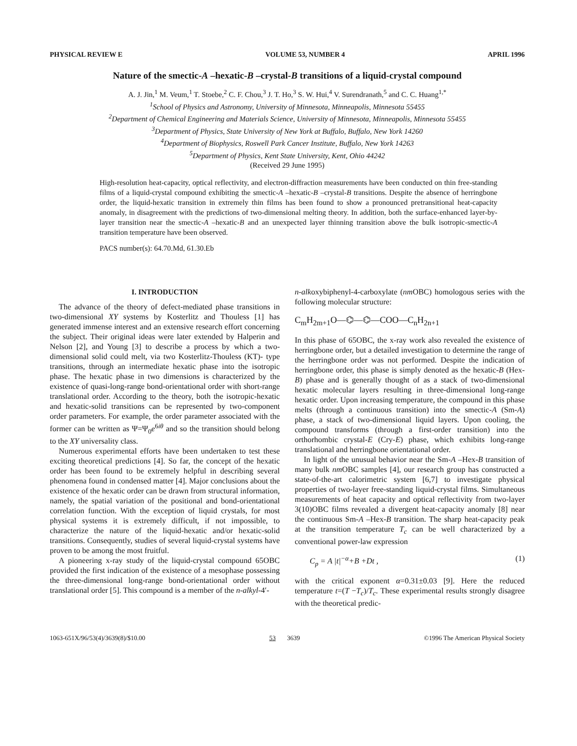PHYSICAL REVIEW E VOLUME 53, NUMBER 4 APRIL 1996
Nature of the smectic-A –hexatic-B –crystal-B transitions of a liquid-crystal compound
A. J. Jin,<sup>1</sup> M. Veum,<sup>1</sup> T. Stoebe,<sup>2</sup> C. F. Chou,<sup>3</sup> J. T. Ho,<sup>3</sup> S. W. Hui,<sup>4</sup> V. Surendranath,<sup>5</sup> and C. C. Huang<sup>1,*</sup>
<sup>1</sup> School of Physics and Astronomy, University of Minnesota, Minneapolis, Minnesota 55455
<sup>2</sup> Department of Chemical Engineering and Materials Science, University of Minnesota, Minneapolis, Minnesota 55455
<sup>3</sup> Department of Physics, State University of New York at Buffalo, Buffalo, New York 14260
<sup>4</sup> Department of Biophysics, Roswell Park Cancer Institute, Buffalo, New York 14263
<sup>5</sup> Department of Physics, Kent State University, Kent, Ohio 44242
(Received 29 June 1995)
High-resolution heat-capacity, optical reflectivity, and electron-diffraction measurements have been conducted on thin free-standing films of a liquid-crystal compound exhibiting the smectic-A –hexatic-B –crystal-B transitions. Despite the absence of herringbone order, the liquid-hexatic transition in extremely thin films has been found to show a pronounced pretransitional heat-capacity anomaly, in disagreement with the predictions of two-dimensional melting theory. In addition, both the surface-enhanced layer-by-layer transition near the smectic-A –hexatic-B and an unexpected layer thinning transition above the bulk isotropic-smectic-A transition temperature have been observed.
PACS number(s): 64.70.Md, 61.30.Eb
I. INTRODUCTION
The advance of the theory of defect-mediated phase transitions in two-dimensional XY systems by Kosterlitz and Thouless [1] has generated immense interest and an extensive research effort concerning the subject. Their original ideas were later extended by Halperin and Nelson [2], and Young [3] to describe a process by which a two-dimensional solid could melt, via two Kosterlitz-Thouless (KT)- type transitions, through an intermediate hexatic phase into the isotropic phase. The hexatic phase in two dimensions is characterized by the existence of quasi-long-range bond-orientational order with short-range translational order. According to the theory, both the isotropic-hexatic and hexatic-solid transitions can be represented by two-component order parameters. For example, the order parameter associated with the former can be written as Ψ=Ψ<sub>0</sub>e<sup>6iθ</sup> and so the transition should belong to the XY universality class.
Numerous experimental efforts have been undertaken to test these exciting theoretical predictions [4]. So far, the concept of the hexatic order has been found to be extremely helpful in describing several phenomena found in condensed matter [4]. Major conclusions about the existence of the hexatic order can be drawn from structural information, namely, the spatial variation of the positional and bond-orientational correlation function. With the exception of liquid crystals, for most physical systems it is extremely difficult, if not impossible, to characterize the nature of the liquid-hexatic and/or hexatic-solid transitions. Consequently, studies of several liquid-crystal systems have proven to be among the most fruitful.
A pioneering x-ray study of the liquid-crystal compound 65OBC provided the first indication of the existence of a mesophase possessing the three-dimensional long-range bond-orientational order without translational order [5]. This compound is a member of the n-alkyl-4′-
n-alkoxybiphenyl-4-carboxylate (nm OBC) homologous series with the following molecular structure:
C<sub>m</sub>H<sub>2m+1</sub>O—⌬—⌬—COO—C<sub>n</sub>H<sub>2n+1</sub>
In this phase of 65OBC, the x-ray work also revealed the existence of herringbone order, but a detailed investigation to determine the range of the herringbone order was not performed. Despite the indication of herringbone order, this phase is simply denoted as the hexatic-B (Hex-B) phase and is generally thought of as a stack of two-dimensional hexatic molecular layers resulting in three-dimensional long-range hexatic order. Upon increasing temperature, the compound in this phase melts (through a continuous transition) into the smectic-A (Sm-A) phase, a stack of two-dimensional liquid layers. Upon cooling, the compound transforms (through a first-order transition) into the orthorhombic crystal-E (Cry-E) phase, which exhibits long-range translational and herringbone orientational order.
In light of the unusual behavior near the Sm-A –Hex-B transition of many bulk nm OBC samples [4], our research group has constructed a state-of-the-art calorimetric system [6,7] to investigate physical properties of two-layer free-standing liquid-crystal films. Simultaneous measurements of heat capacity and optical reflectivity from two-layer 3(10)OBC films revealed a divergent heat-capacity anomaly [8] near the continuous Sm-A –Hex-B transition. The sharp heat-capacity peak at the transition temperature T<sub>c</sub> can be well characterized by a conventional power-law expression
C<sub>p</sub> = A |t|<sup>−α</sup>+B +Dt , (1)
with the critical exponent α=0.31±0.03 [9]. Here the reduced temperature t=(T −T<sub>c</sub>)/T<sub>c</sub>. These experimental results strongly disagree with the theoretical predic-
1063-651X/96/53(4)/3639(8)/$10.00 53 3639 ©1996 The American Physical Society